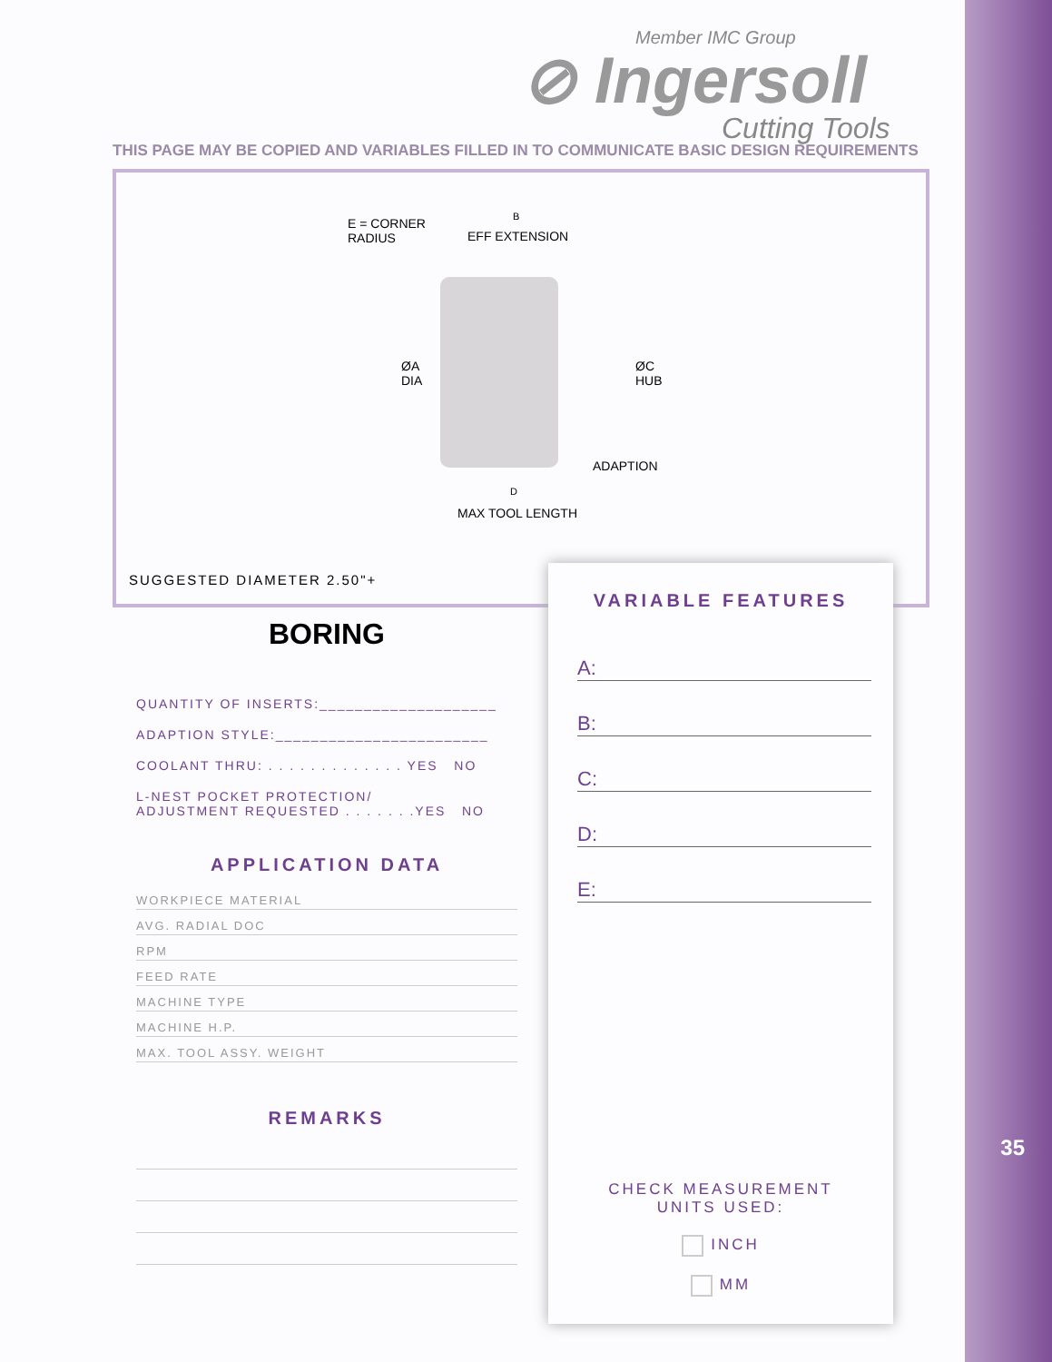35
Member IMC Group
⊘ Ingersoll
Cutting Tools
THIS PAGE MAY BE COPIED AND VARIABLES FILLED IN TO COMMUNICATE BASIC DESIGN REQUIREMENTS
E = CORNER
RADIUS
B
EFF EXTENSION
ØA
DIA
ØC
HUB
ADAPTION
D
MAX TOOL LENGTH
SUGGESTED DIAMETER 2.50"+
BORING
QUANTITY OF INSERTS:____________________
ADAPTION STYLE:________________________
COOLANT THRU: . . . . . . . . . . . . . YES NO
L-NEST POCKET PROTECTION/
ADJUSTMENT REQUESTED . . . . . . .YES NO
APPLICATION DATA
WORKPIECE MATERIAL
AVG. RADIAL DOC
RPM
FEED RATE
MACHINE TYPE
MACHINE H.P.
MAX. TOOL ASSY. WEIGHT
REMARKS
VARIABLE FEATURES
A:
B:
C:
D:
E:
CHECK MEASUREMENT
UNITS USED:
INCH
MM